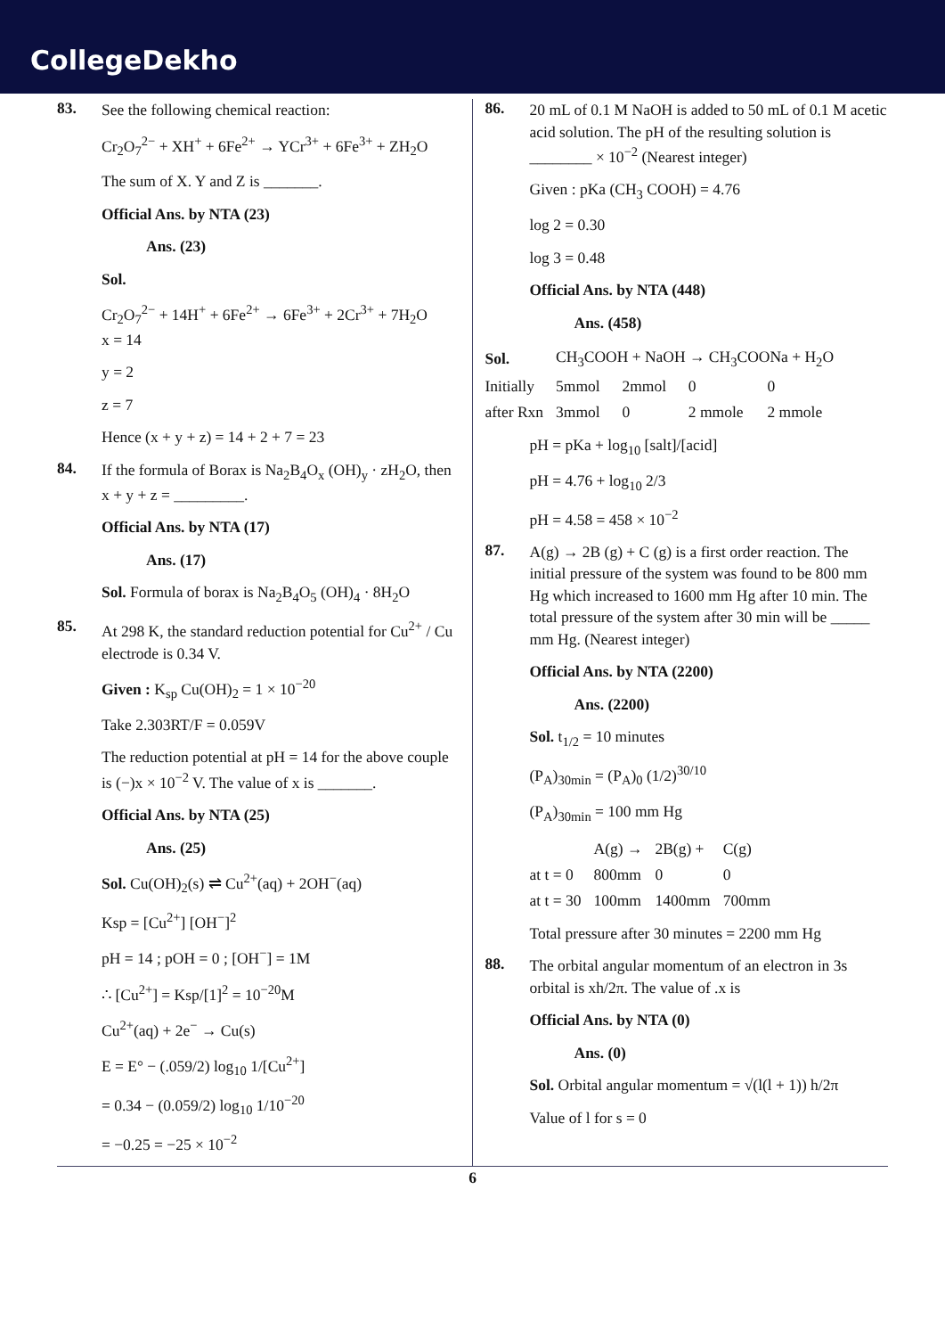CollegeDekho
83.
See the following chemical reaction:
Cr<sub>2</sub>O<sub>7</sub><sup>2−</sup> + XH<sup>+</sup> + 6Fe<sup>2+</sup> → YCr<sup>3+</sup> + 6Fe<sup>3+</sup> + ZH<sub>2</sub>O
The sum of X. Y and Z is _______.
Official Ans. by NTA (23)
Ans. (23)
Sol.
Cr<sub>2</sub>O<sub>7</sub><sup>2−</sup> + 14H<sup>+</sup> + 6Fe<sup>2+</sup> → 6Fe<sup>3+</sup> + 2Cr<sup>3+</sup> + 7H<sub>2</sub>O
x = 14
y = 2
z = 7
Hence (x + y + z) = 14 + 2 + 7 = 23
84.
If the formula of Borax is Na<sub>2</sub>B<sub>4</sub>O<sub>x</sub> (OH)<sub>y</sub> · zH<sub>2</sub>O, then x + y + z = _________.
Official Ans. by NTA (17)
Ans. (17)
Sol. Formula of borax is Na<sub>2</sub>B<sub>4</sub>O<sub>5</sub> (OH)<sub>4</sub> · 8H<sub>2</sub>O
85.
At 298 K, the standard reduction potential for Cu<sup>2+</sup> / Cu electrode is 0.34 V.
Given : K<sub>sp</sub> Cu(OH)<sub>2</sub> = 1 × 10<sup>−20</sup>
Take 2.303RT/F = 0.059V
The reduction potential at pH = 14 for the above couple is (−)x × 10<sup>−2</sup> V. The value of x is _______.
Official Ans. by NTA (25)
Ans. (25)
Sol. Cu(OH)<sub>2</sub>(s) ⇌ Cu<sup>2+</sup>(aq) + 2OH<sup>−</sup>(aq)
Ksp = [Cu<sup>2+</sup>] [OH<sup>−</sup>]<sup>2</sup>
pH = 14 ; pOH = 0 ; [OH<sup>−</sup>] = 1M
∴ [Cu<sup>2+</sup>] = Ksp/[1]<sup>2</sup> = 10<sup>−20</sup>M
Cu<sup>2+</sup>(aq) + 2e<sup>−</sup> → Cu(s)
E = E° − (.059/2) log<sub>10</sub> 1/[Cu<sup>2+</sup>]
= 0.34 − (0.059/2) log<sub>10</sub> 1/10<sup>−20</sup>
= −0.25 = −25 × 10<sup>−2</sup>
86.
20 mL of 0.1 M NaOH is added to 50 mL of 0.1 M acetic acid solution. The pH of the resulting solution is ________ × 10<sup>−2</sup> (Nearest integer)
Given : pKa (CH<sub>3</sub> COOH) = 4.76
log 2 = 0.30
log 3 = 0.48
Official Ans. by NTA (448)
Ans. (458)
| Sol. | CH<sub>3</sub>COOH + NaOH → CH<sub>3</sub>COONa + H<sub>2</sub>O | | | |
| Initially | 5mmol | 2mmol | 0 | 0 |
| after Rxn | 3mmol | 0 | 2 mmole | 2 mmole |
pH = pKa + log<sub>10</sub> [salt]/[acid]
pH = 4.76 + log<sub>10</sub> 2/3
pH = 4.58 = 458 × 10<sup>−2</sup>
87.
A(g) → 2B (g) + C (g) is a first order reaction. The initial pressure of the system was found to be 800 mm Hg which increased to 1600 mm Hg after 10 min. The total pressure of the system after 30 min will be _____ mm Hg. (Nearest integer)
Official Ans. by NTA (2200)
Ans. (2200)
Sol. t<sub>1/2</sub> = 10 minutes
(P<sub>A</sub>)<sub>30min</sub> = (P<sub>A</sub>)<sub>0</sub> (1/2)<sup>30/10</sup>
(P<sub>A</sub>)<sub>30min</sub> = 100 mm Hg
| | A(g) → | 2B(g) + | C(g) |
| at t = 0 | 800mm | 0 | 0 |
| at t = 30 | 100mm | 1400mm | 700mm |
Total pressure after 30 minutes = 2200 mm Hg
88.
The orbital angular momentum of an electron in 3s orbital is xh/2π. The value of .x is
Official Ans. by NTA (0)
Ans. (0)
Sol. Orbital angular momentum = √(l(l + 1)) h/2π
Value of l for s = 0
6